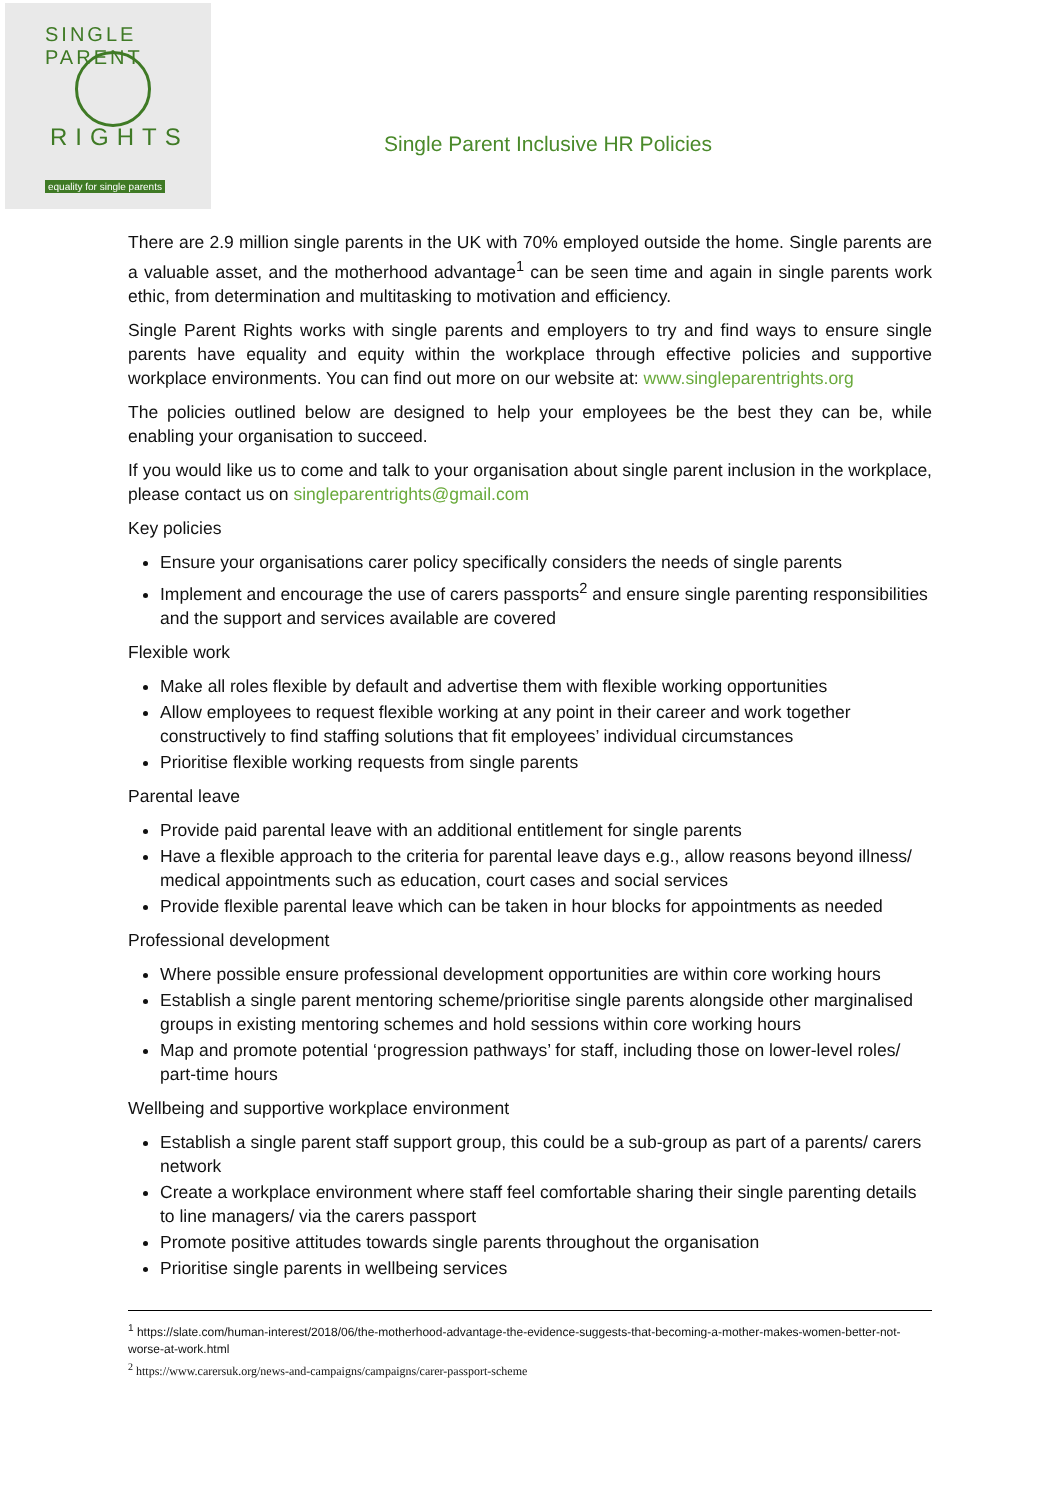SINGLE PARENT
RIGHTS
equality for single parents
Single Parent Inclusive HR Policies
There are 2.9 million single parents in the UK with 70% employed outside the home. Single parents are a valuable asset, and the motherhood advantage<sup>1</sup> can be seen time and again in single parents work ethic, from determination and multitasking to motivation and efficiency.
Single Parent Rights works with single parents and employers to try and find ways to ensure single parents have equality and equity within the workplace through effective policies and supportive workplace environments. You can find out more on our website at: www.singleparentrights.org
The policies outlined below are designed to help your employees be the best they can be, while enabling your organisation to succeed.
If you would like us to come and talk to your organisation about single parent inclusion in the workplace, please contact us on singleparentrights@gmail.com
Key policies
Ensure your organisations carer policy specifically considers the needs of single parents
Implement and encourage the use of carers passports<sup>2</sup> and ensure single parenting responsibilities and the support and services available are covered
Flexible work
Make all roles flexible by default and advertise them with flexible working opportunities
Allow employees to request flexible working at any point in their career and work together constructively to find staffing solutions that fit employees’ individual circumstances
Prioritise flexible working requests from single parents
Parental leave
Provide paid parental leave with an additional entitlement for single parents
Have a flexible approach to the criteria for parental leave days e.g., allow reasons beyond illness/ medical appointments such as education, court cases and social services
Provide flexible parental leave which can be taken in hour blocks for appointments as needed
Professional development
Where possible ensure professional development opportunities are within core working hours
Establish a single parent mentoring scheme/prioritise single parents alongside other marginalised groups in existing mentoring schemes and hold sessions within core working hours
Map and promote potential ‘progression pathways’ for staff, including those on lower-level roles/ part-time hours
Wellbeing and supportive workplace environment
Establish a single parent staff support group, this could be a sub-group as part of a parents/ carers network
Create a workplace environment where staff feel comfortable sharing their single parenting details to line managers/ via the carers passport
Promote positive attitudes towards single parents throughout the organisation
Prioritise single parents in wellbeing services
<sup>1</sup> https://slate.com/human-interest/2018/06/the-motherhood-advantage-the-evidence-suggests-that-becoming-a-mother-makes-women-better-not-worse-at-work.html
<sup>2</sup> https://www.carersuk.org/news-and-campaigns/campaigns/carer-passport-scheme